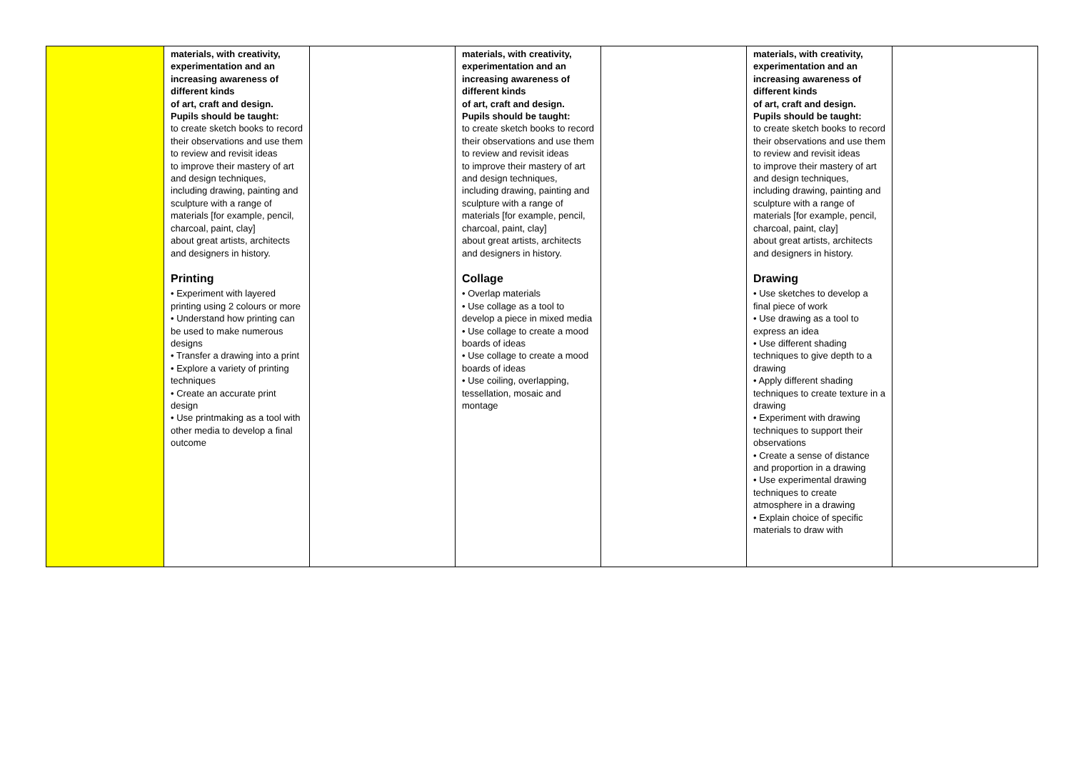| | materials, with creativity, experimentation and an increasing awareness of different kinds of art, craft and design. Pupils should be taught: to create sketch books to record their observations and use them to review and revisit ideas to improve their mastery of art and design techniques, including drawing, painting and sculpture with a range of materials [for example, pencil, charcoal, paint, clay] about great artists, architects and designers in history. Printing • Experiment with layered printing using 2 colours or more • Understand how printing can be used to make numerous designs • Transfer a drawing into a print • Explore a variety of printing techniques • Create an accurate print design • Use printmaking as a tool with other media to develop a final outcome | | materials, with creativity, experimentation and an increasing awareness of different kinds of art, craft and design. Pupils should be taught: to create sketch books to record their observations and use them to review and revisit ideas to improve their mastery of art and design techniques, including drawing, painting and sculpture with a range of materials [for example, pencil, charcoal, paint, clay] about great artists, architects and designers in history. Collage • Overlap materials • Use collage as a tool to develop a piece in mixed media • Use collage to create a mood boards of ideas • Use collage to create a mood boards of ideas • Use coiling, overlapping, tessellation, mosaic and montage | | materials, with creativity, experimentation and an increasing awareness of different kinds of art, craft and design. Pupils should be taught: to create sketch books to record their observations and use them to review and revisit ideas to improve their mastery of art and design techniques, including drawing, painting and sculpture with a range of materials [for example, pencil, charcoal, paint, clay] about great artists, architects and designers in history. Drawing • Use sketches to develop a final piece of work • Use drawing as a tool to express an idea • Use different shading techniques to give depth to a drawing • Apply different shading techniques to create texture in a drawing • Experiment with drawing techniques to support their observations • Create a sense of distance and proportion in a drawing • Use experimental drawing techniques to create atmosphere in a drawing • Explain choice of specific materials to draw with | |